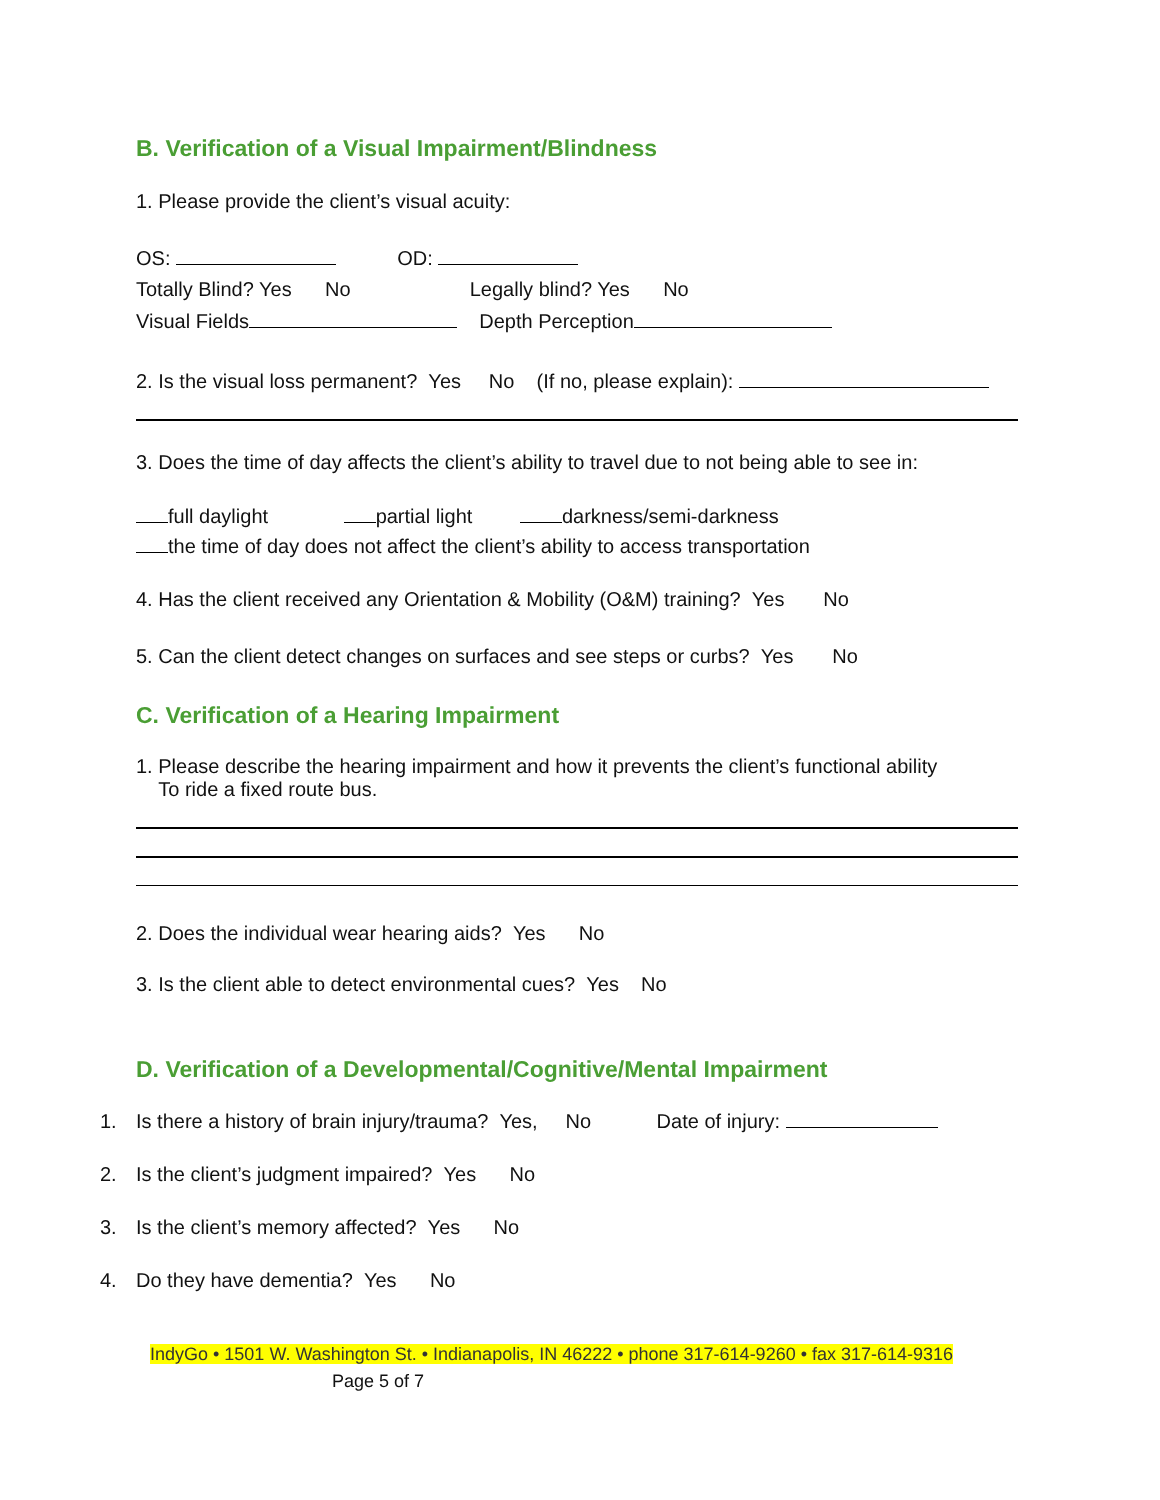B. Verification of a Visual Impairment/Blindness
1. Please provide the client’s visual acuity:
OS: OD:
Totally Blind? Yes No Legally blind? Yes No
Visual Fields Depth Perception
2. Is the visual loss permanent? Yes No (If no, please explain):
3. Does the time of day affects the client’s ability to travel due to not being able to see in:
full daylight partial light darkness/semi-darkness
the time of day does not affect the client’s ability to access transportation
4. Has the client received any Orientation & Mobility (O&M) training? Yes No
5. Can the client detect changes on surfaces and see steps or curbs? Yes No
C. Verification of a Hearing Impairment
1. Please describe the hearing impairment and how it prevents the client’s functional ability
To ride a fixed route bus.
2. Does the individual wear hearing aids? Yes No
3. Is the client able to detect environmental cues? Yes No
D. Verification of a Developmental/Cognitive/Mental Impairment
1. Is there a history of brain injury/trauma? Yes, No Date of injury:
2. Is the client’s judgment impaired? Yes No
3. Is the client’s memory affected? Yes No
4. Do they have dementia? Yes No
IndyGo • 1501 W. Washington St. • Indianapolis, IN 46222 • phone 317-614-9260 • fax 317-614-9316
Page 5 of 7